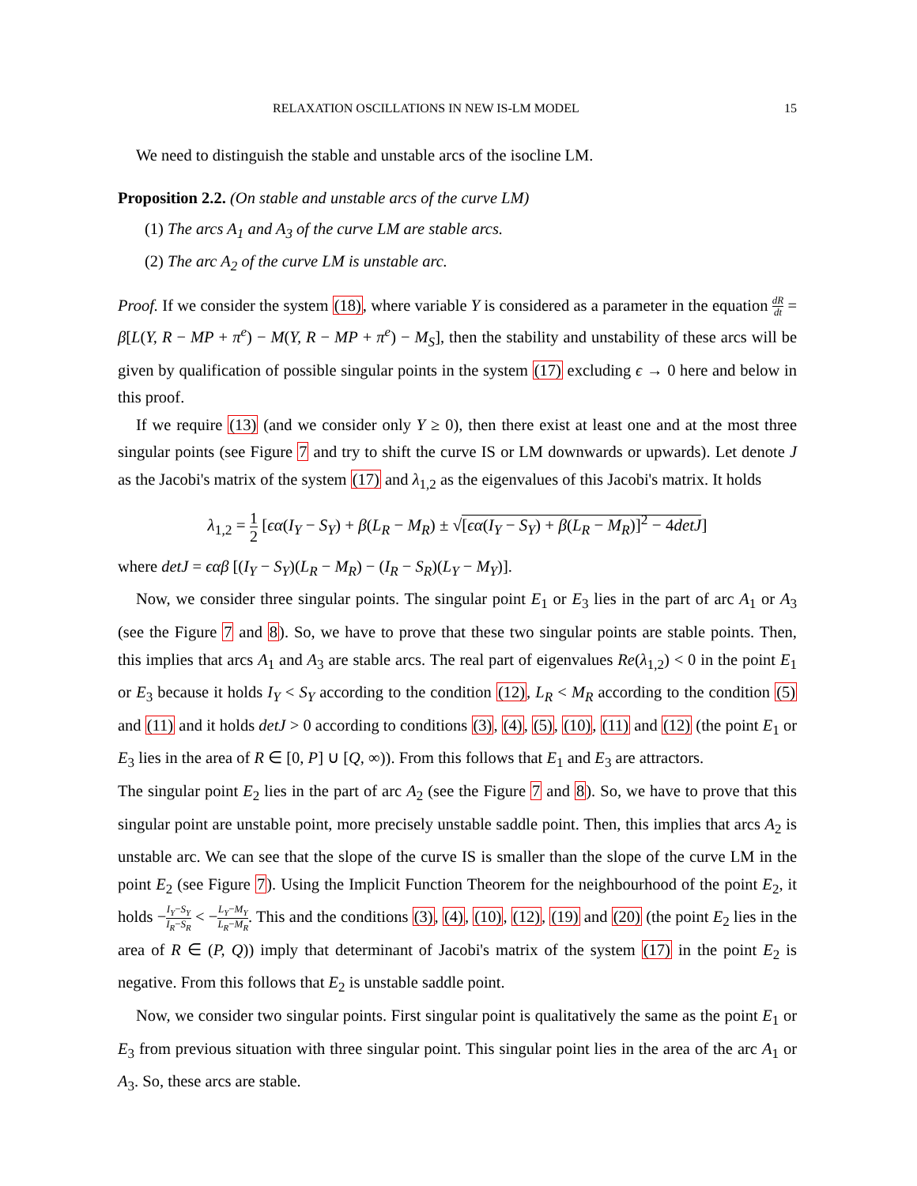RELAXATION OSCILLATIONS IN NEW IS-LM MODEL 15
We need to distinguish the stable and unstable arcs of the isocline LM.
Proposition 2.2. (On stable and unstable arcs of the curve LM)
(1) The arcs A<sub>1</sub> and A<sub>3</sub> of the curve LM are stable arcs.
(2) The arc A<sub>2</sub> of the curve LM is unstable arc.
Proof. If we consider the system (18), where variable Y is considered as a parameter in the equation dR dt = β[L(Y, R − MP + π<sup>e</sup>) − M(Y, R − MP + π<sup>e</sup>) − M<sub>S</sub>], then the stability and unstability of these arcs will be given by qualification of possible singular points in the system (17) excluding ϵ → 0 here and below in this proof.
If we require (13) (and we consider only Y ≥ 0), then there exist at least one and at the most three singular points (see Figure 7 and try to shift the curve IS or LM downwards or upwards). Let denote J as the Jacobi's matrix of the system (17) and λ<sub>1,2</sub> as the eigenvalues of this Jacobi's matrix. It holds
λ<sub>1,2</sub> = 1 2 [ϵα(I<sub>Y</sub> − S<sub>Y</sub>) + β(L<sub>R</sub> − M<sub>R</sub>) ± √[ϵα(I<sub>Y</sub> − S<sub>Y</sub>) + β(L<sub>R</sub> − M<sub>R</sub>)]<sup>2</sup> − 4detJ]
where detJ = ϵαβ [(I<sub>Y</sub> − S<sub>Y</sub>)(L<sub>R</sub> − M<sub>R</sub>) − (I<sub>R</sub> − S<sub>R</sub>)(L<sub>Y</sub> − M<sub>Y</sub>)].
Now, we consider three singular points. The singular point E<sub>1</sub> or E<sub>3</sub> lies in the part of arc A<sub>1</sub> or A<sub>3</sub> (see the Figure 7 and 8). So, we have to prove that these two singular points are stable points. Then, this implies that arcs A<sub>1</sub> and A<sub>3</sub> are stable arcs. The real part of eigenvalues Re(λ<sub>1,2</sub>) < 0 in the point E<sub>1</sub> or E<sub>3</sub> because it holds I<sub>Y</sub> < S<sub>Y</sub> according to the condition (12), L<sub>R</sub> < M<sub>R</sub> according to the condition (5) and (11) and it holds detJ > 0 according to conditions (3), (4), (5), (10), (11) and (12) (the point E<sub>1</sub> or E<sub>3</sub> lies in the area of R ∈ [0, P] ∪ [Q, ∞)). From this follows that E<sub>1</sub> and E<sub>3</sub> are attractors.
The singular point E<sub>2</sub> lies in the part of arc A<sub>2</sub> (see the Figure 7 and 8). So, we have to prove that this singular point are unstable point, more precisely unstable saddle point. Then, this implies that arcs A<sub>2</sub> is unstable arc. We can see that the slope of the curve IS is smaller than the slope of the curve LM in the point E<sub>2</sub> (see Figure 7). Using the Implicit Function Theorem for the neighbourhood of the point E<sub>2</sub>, it holds −I<sub>Y</sub>−S<sub>Y</sub> I<sub>R</sub>−S<sub>R</sub> < −L<sub>Y</sub>−M<sub>Y</sub> L<sub>R</sub>−M<sub>R</sub>. This and the conditions (3), (4), (10), (12), (19) and (20) (the point E<sub>2</sub> lies in the area of R ∈ (P, Q)) imply that determinant of Jacobi's matrix of the system (17) in the point E<sub>2</sub> is negative. From this follows that E<sub>2</sub> is unstable saddle point.
Now, we consider two singular points. First singular point is qualitatively the same as the point E<sub>1</sub> or E<sub>3</sub> from previous situation with three singular point. This singular point lies in the area of the arc A<sub>1</sub> or A<sub>3</sub>. So, these arcs are stable.